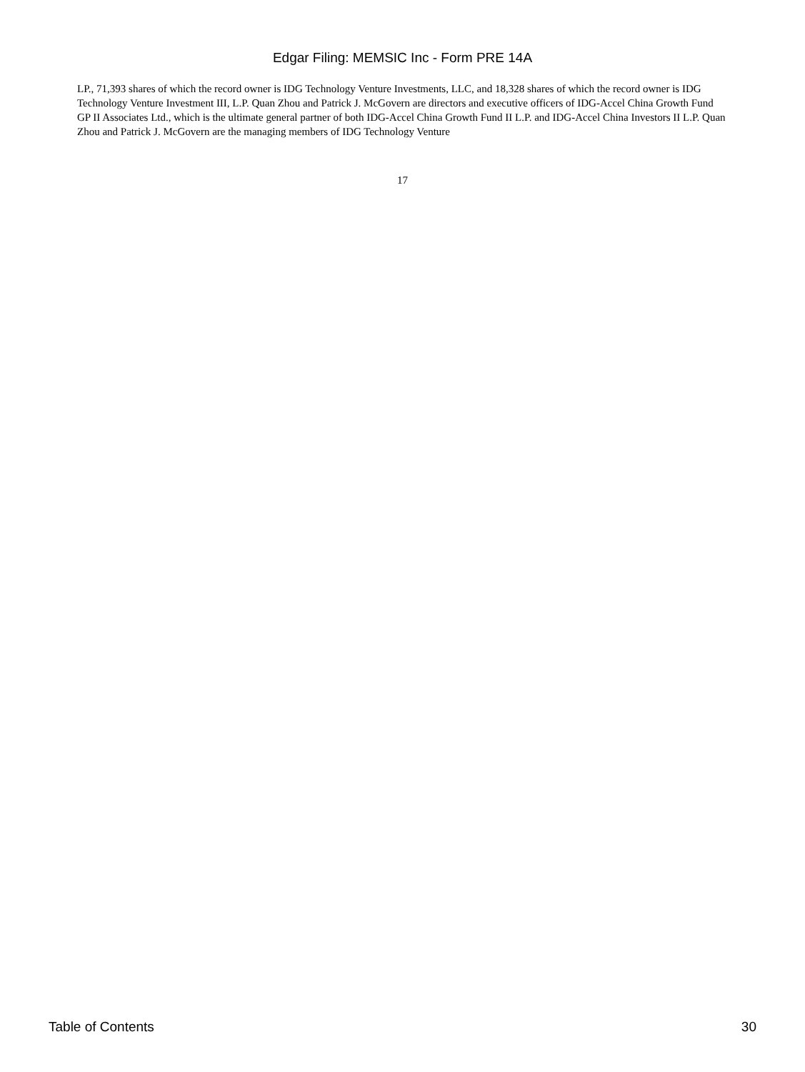Edgar Filing: MEMSIC Inc - Form PRE 14A
LP., 71,393 shares of which the record owner is IDG Technology Venture Investments, LLC, and 18,328 shares of which the record owner is IDG Technology Venture Investment III, L.P. Quan Zhou and Patrick J. McGovern are directors and executive officers of IDG-Accel China Growth Fund GP II Associates Ltd., which is the ultimate general partner of both IDG-Accel China Growth Fund II L.P. and IDG-Accel China Investors II L.P. Quan Zhou and Patrick J. McGovern are the managing members of IDG Technology Venture
17
Table of Contents 30